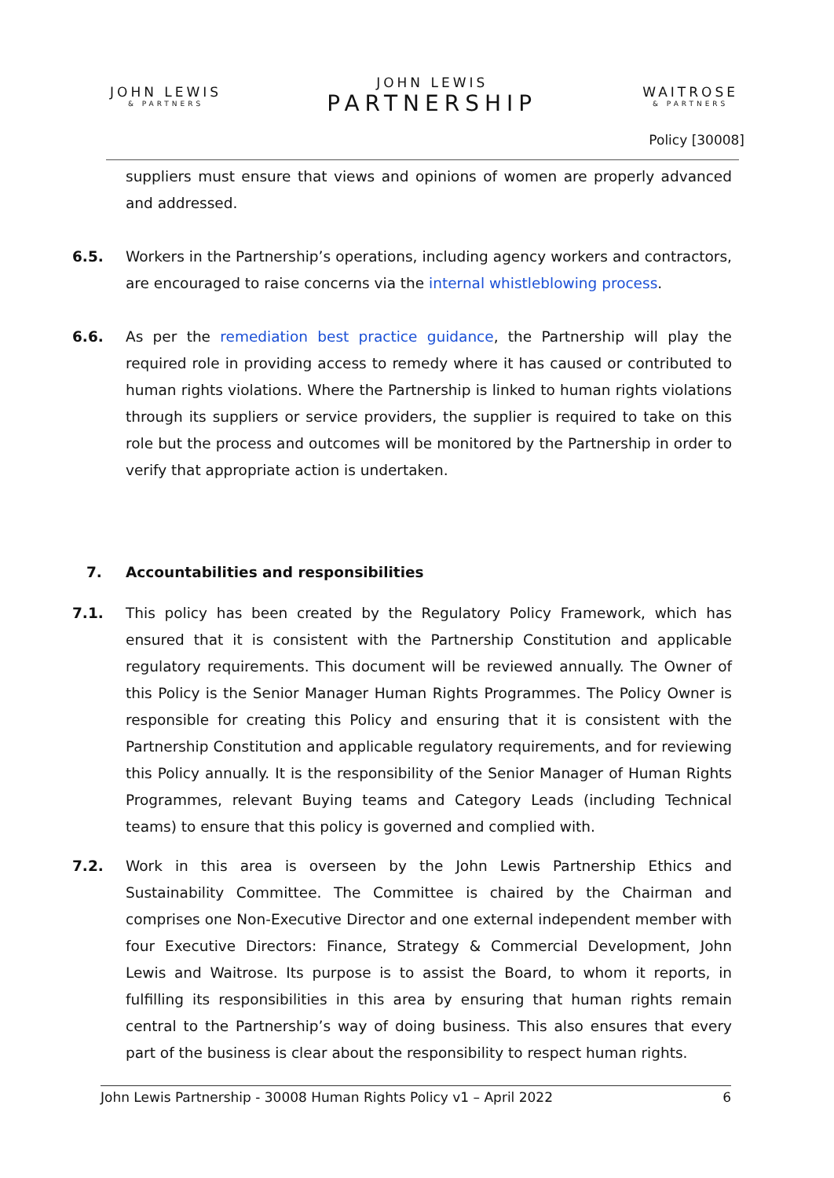JOHN LEWIS
& PARTNERS
JOHN LEWIS
PARTNERSHIP
WAITROSE
& PARTNERS
Policy [30008]
suppliers must ensure that views and opinions of women are properly advanced and addressed.
6.5. Workers in the Partnership’s operations, including agency workers and contractors, are encouraged to raise concerns via the internal whistleblowing process.
6.6. As per the remediation best practice guidance, the Partnership will play the required role in providing access to remedy where it has caused or contributed to human rights violations. Where the Partnership is linked to human rights violations through its suppliers or service providers, the supplier is required to take on this role but the process and outcomes will be monitored by the Partnership in order to verify that appropriate action is undertaken.
7. Accountabilities and responsibilities
7.1. This policy has been created by the Regulatory Policy Framework, which has ensured that it is consistent with the Partnership Constitution and applicable regulatory requirements. This document will be reviewed annually. The Owner of this Policy is the Senior Manager Human Rights Programmes. The Policy Owner is responsible for creating this Policy and ensuring that it is consistent with the Partnership Constitution and applicable regulatory requirements, and for reviewing this Policy annually. It is the responsibility of the Senior Manager of Human Rights Programmes, relevant Buying teams and Category Leads (including Technical teams) to ensure that this policy is governed and complied with.
7.2. Work in this area is overseen by the John Lewis Partnership Ethics and Sustainability Committee. The Committee is chaired by the Chairman and comprises one Non-Executive Director and one external independent member with four Executive Directors: Finance, Strategy & Commercial Development, John Lewis and Waitrose. Its purpose is to assist the Board, to whom it reports, in fulfilling its responsibilities in this area by ensuring that human rights remain central to the Partnership’s way of doing business. This also ensures that every part of the business is clear about the responsibility to respect human rights.
John Lewis Partnership - 30008 Human Rights Policy v1 – April 2022 6